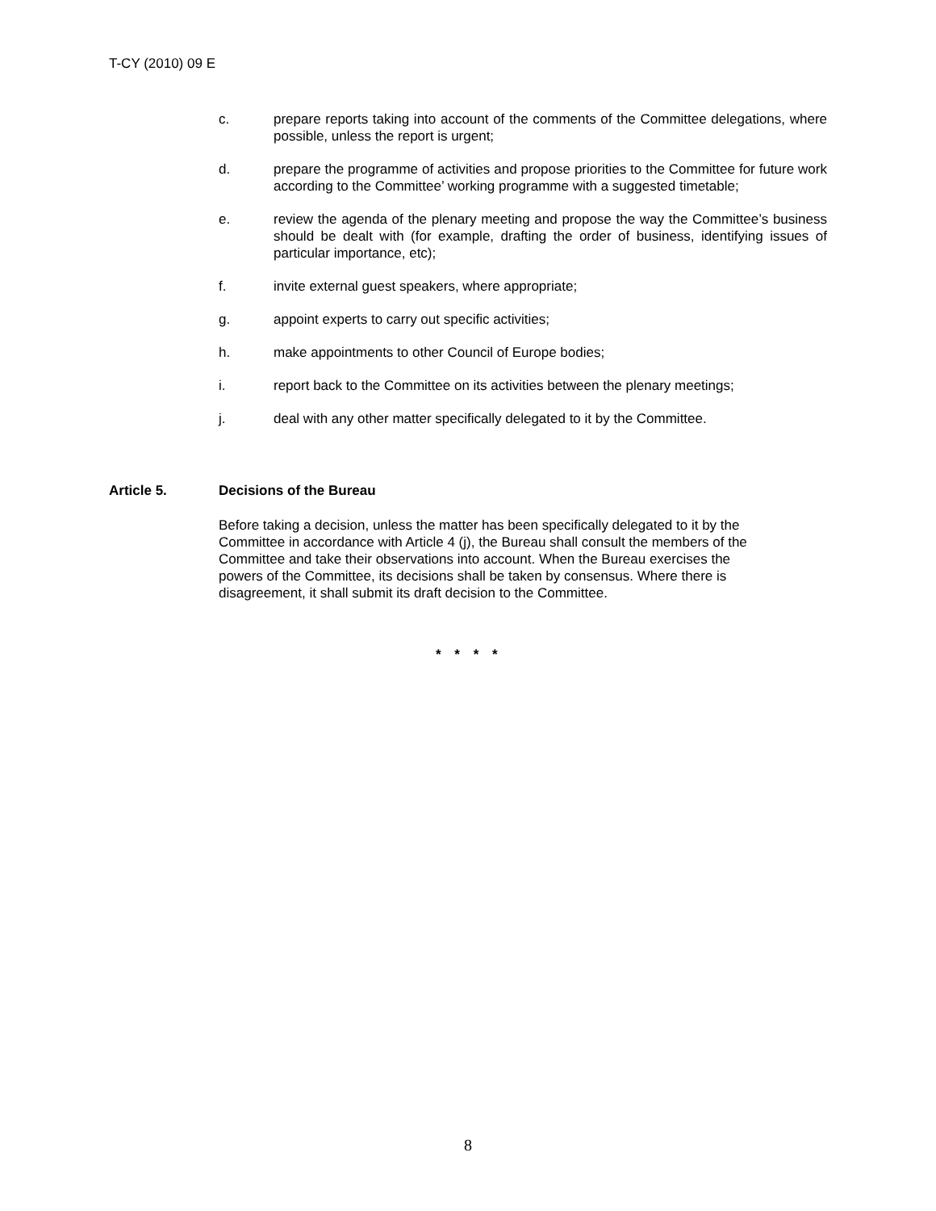T-CY (2010) 09 E
c. prepare reports taking into account of the comments of the Committee delegations, where possible, unless the report is urgent;
d. prepare the programme of activities and propose priorities to the Committee for future work according to the Committee’ working programme with a suggested timetable;
e. review the agenda of the plenary meeting and propose the way the Committee’s business should be dealt with (for example, drafting the order of business, identifying issues of particular importance, etc);
f. invite external guest speakers, where appropriate;
g. appoint experts to carry out specific activities;
h. make appointments to other Council of Europe bodies;
i. report back to the Committee on its activities between the plenary meetings;
j. deal with any other matter specifically delegated to it by the Committee.
Article 5. Decisions of the Bureau
Before taking a decision, unless the matter has been specifically delegated to it by the
Committee in accordance with Article 4 (j), the Bureau shall consult the members of the
Committee and take their observations into account. When the Bureau exercises the
powers of the Committee, its decisions shall be taken by consensus. Where there is
disagreement, it shall submit its draft decision to the Committee.
* * * *
8